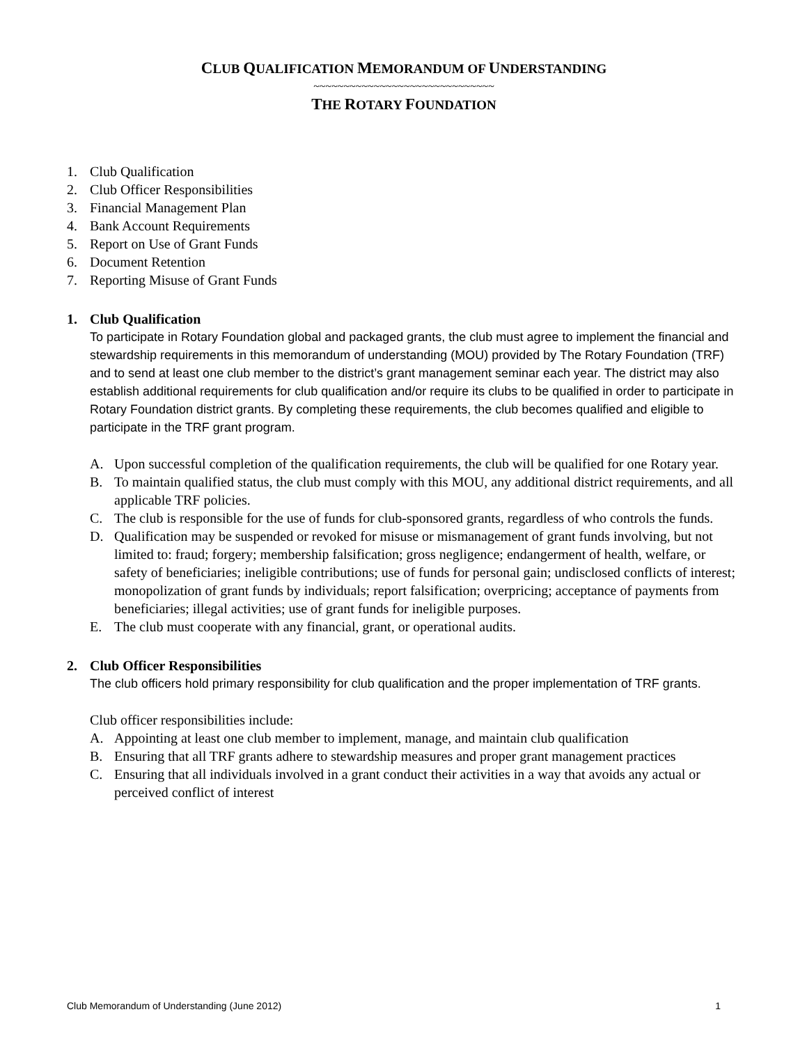CLUB QUALIFICATION MEMORANDUM OF UNDERSTANDING
~~~~~~~~~~~~~~~~~~~~~~~~~~~~~~
THE ROTARY FOUNDATION
1. Club Qualification
2. Club Officer Responsibilities
3. Financial Management Plan
4. Bank Account Requirements
5. Report on Use of Grant Funds
6. Document Retention
7. Reporting Misuse of Grant Funds
1. Club Qualification
To participate in Rotary Foundation global and packaged grants, the club must agree to implement the financial and stewardship requirements in this memorandum of understanding (MOU) provided by The Rotary Foundation (TRF) and to send at least one club member to the district’s grant management seminar each year. The district may also establish additional requirements for club qualification and/or require its clubs to be qualified in order to participate in Rotary Foundation district grants. By completing these requirements, the club becomes qualified and eligible to participate in the TRF grant program.
A. Upon successful completion of the qualification requirements, the club will be qualified for one Rotary year.
B. To maintain qualified status, the club must comply with this MOU, any additional district requirements, and all applicable TRF policies.
C. The club is responsible for the use of funds for club-sponsored grants, regardless of who controls the funds.
D. Qualification may be suspended or revoked for misuse or mismanagement of grant funds involving, but not limited to: fraud; forgery; membership falsification; gross negligence; endangerment of health, welfare, or safety of beneficiaries; ineligible contributions; use of funds for personal gain; undisclosed conflicts of interest; monopolization of grant funds by individuals; report falsification; overpricing; acceptance of payments from beneficiaries; illegal activities; use of grant funds for ineligible purposes.
E. The club must cooperate with any financial, grant, or operational audits.
2. Club Officer Responsibilities
The club officers hold primary responsibility for club qualification and the proper implementation of TRF grants.
Club officer responsibilities include:
A. Appointing at least one club member to implement, manage, and maintain club qualification
B. Ensuring that all TRF grants adhere to stewardship measures and proper grant management practices
C. Ensuring that all individuals involved in a grant conduct their activities in a way that avoids any actual or perceived conflict of interest
Club Memorandum of Understanding (June 2012) 1